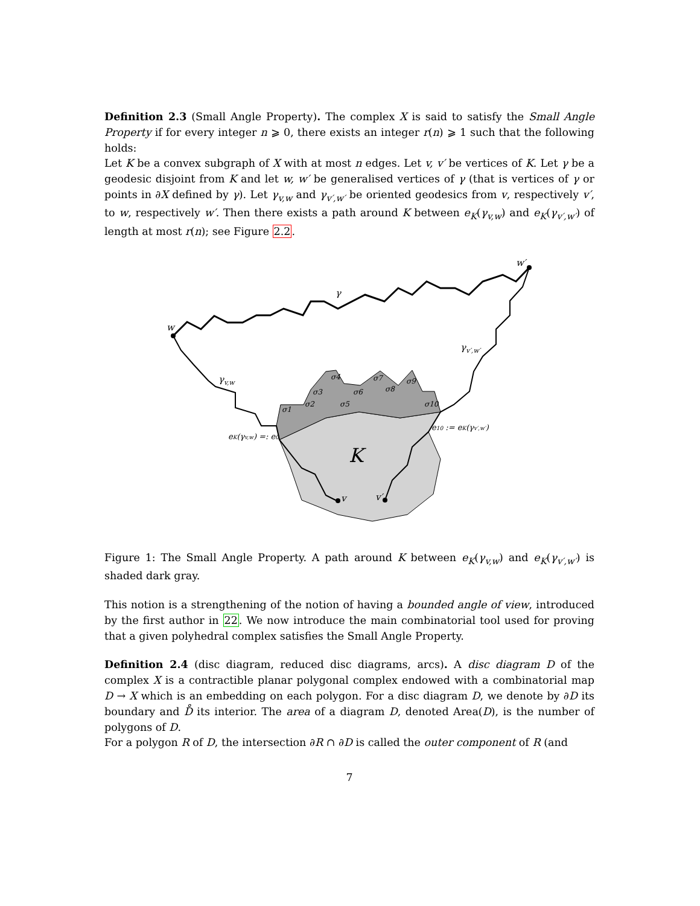Definition 2.3 (Small Angle Property). The complex X is said to satisfy the Small Angle Property if for every integer n ⩾ 0, there exists an integer r(n) ⩾ 1 such that the following holds:
Let K be a convex subgraph of X with at most n edges. Let v, v′ be vertices of K. Let γ be a geodesic disjoint from K and let w, w′ be generalised vertices of γ (that is vertices of γ or points in ∂X defined by γ). Let γ<sub>v,w</sub> and γ<sub>v′,w′</sub> be oriented geodesics from v, respectively v′, to w, respectively w′. Then there exists a path around K between e<sub>K</sub>(γ<sub>v,w</sub>) and e<sub>K</sub>(γ<sub>v′,w′</sub>) of length at most r(n); see Figure 2.2.
w
w′
γ
γv,w
γv′,w′
K
v
v′
eK(γv,w) =: e0
e10 := eK(γv′,w′)
σ1
σ2
σ3
σ4
σ5
σ6
σ7
σ8
σ9
σ10
Figure 1: The Small Angle Property. A path around K between e<sub>K</sub>(γ<sub>v,w</sub>) and e<sub>K</sub>(γ<sub>v′,w′</sub>) is shaded dark gray.
This notion is a strengthening of the notion of having a bounded angle of view, introduced by the first author in 22. We now introduce the main combinatorial tool used for proving that a given polyhedral complex satisfies the Small Angle Property.
Definition 2.4 (disc diagram, reduced disc diagrams, arcs). A disc diagram D of the complex X is a contractible planar polygonal complex endowed with a combinatorial map D → X which is an embedding on each polygon. For a disc diagram D, we denote by ∂D its boundary and D̊ its interior. The area of a diagram D, denoted Area(D), is the number of polygons of D.
For a polygon R of D, the intersection ∂R ∩ ∂D is called the outer component of R (and
7